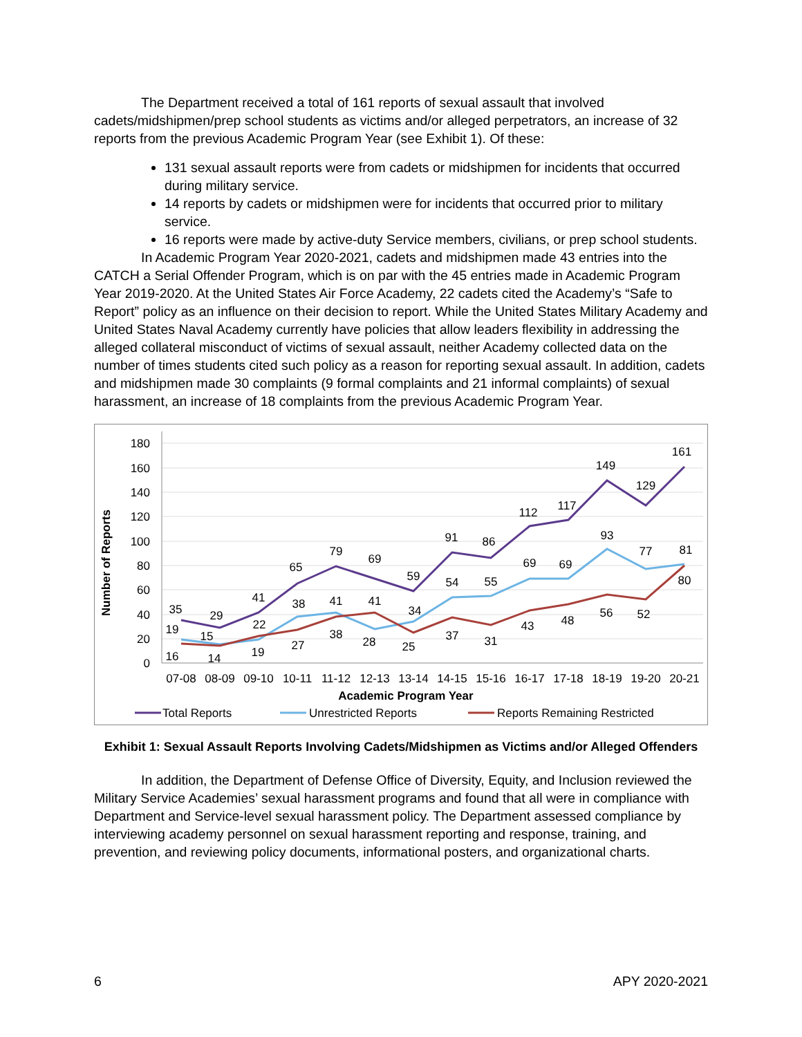The Department received a total of 161 reports of sexual assault that involved cadets/midshipmen/prep school students as victims and/or alleged perpetrators, an increase of 32 reports from the previous Academic Program Year (see Exhibit 1). Of these:
131 sexual assault reports were from cadets or midshipmen for incidents that occurred during military service.
14 reports by cadets or midshipmen were for incidents that occurred prior to military service.
16 reports were made by active-duty Service members, civilians, or prep school students.
In Academic Program Year 2020-2021, cadets and midshipmen made 43 entries into the CATCH a Serial Offender Program, which is on par with the 45 entries made in Academic Program Year 2019-2020. At the United States Air Force Academy, 22 cadets cited the Academy’s “Safe to Report” policy as an influence on their decision to report. While the United States Military Academy and United States Naval Academy currently have policies that allow leaders flexibility in addressing the alleged collateral misconduct of victims of sexual assault, neither Academy collected data on the number of times students cited such policy as a reason for reporting sexual assault. In addition, cadets and midshipmen made 30 complaints (9 formal complaints and 21 informal complaints) of sexual harassment, an increase of 18 complaints from the previous Academic Program Year.
180
160
140
120
100
80
60
40
20
0
Number of Reports
07-08
08-09
09-10
10-11
11-12
12-13
13-14
14-15
15-16
16-17
17-18
18-19
19-20
20-21
Academic Program Year
35
29
41
65
79
69
59
91
86
112
117
149
129
161
19
15
22
38
41
41
34
54
55
69
69
93
77
81
16
14
19
27
38
28
25
37
31
43
48
56
52
80
Total Reports
Unrestricted Reports
Reports Remaining Restricted
Exhibit 1: Sexual Assault Reports Involving Cadets/Midshipmen as Victims and/or Alleged Offenders
In addition, the Department of Defense Office of Diversity, Equity, and Inclusion reviewed the Military Service Academies’ sexual harassment programs and found that all were in compliance with Department and Service-level sexual harassment policy. The Department assessed compliance by interviewing academy personnel on sexual harassment reporting and response, training, and prevention, and reviewing policy documents, informational posters, and organizational charts.
6 APY 2020-2021